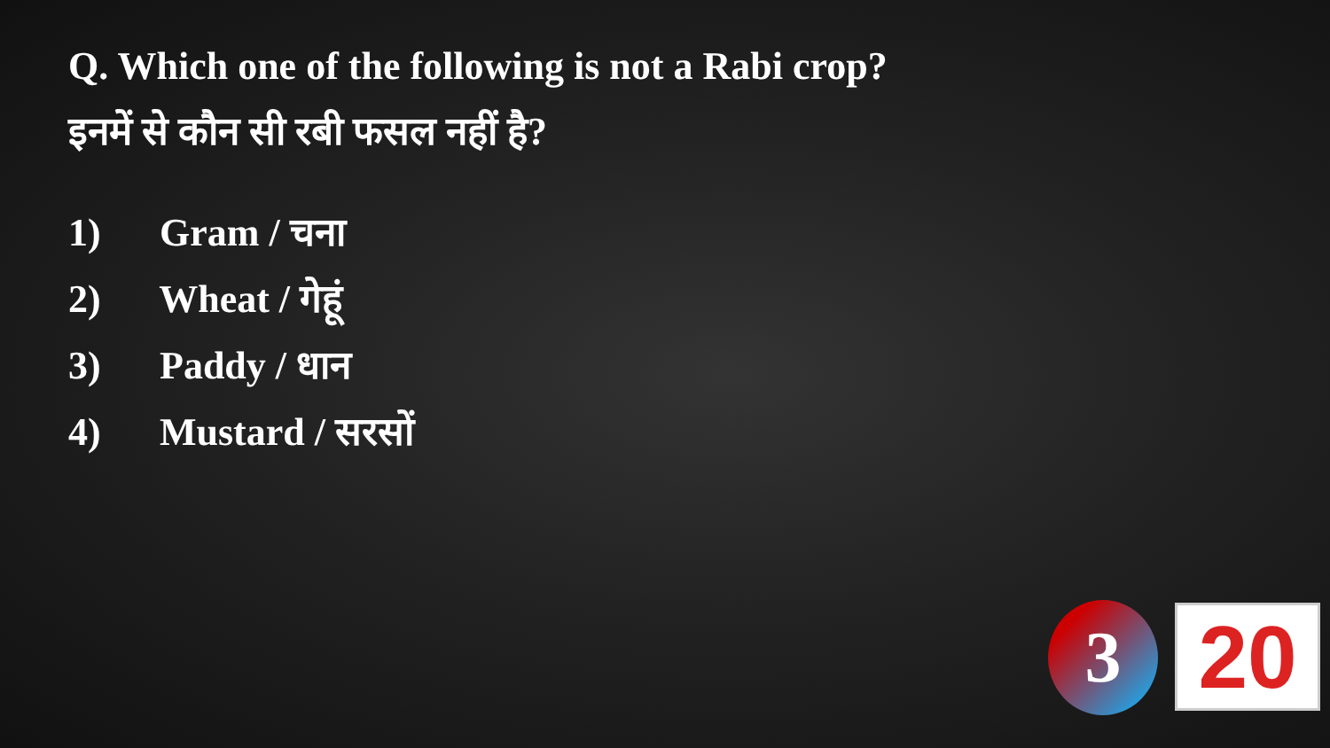Q. Which one of the following is not a Rabi crop?
इनमें से कौन सी रबी फसल नहीं है?
1) Gram / चना
2) Wheat / गेहूं
3) Paddy / धान
4) Mustard / सरसों
3 20